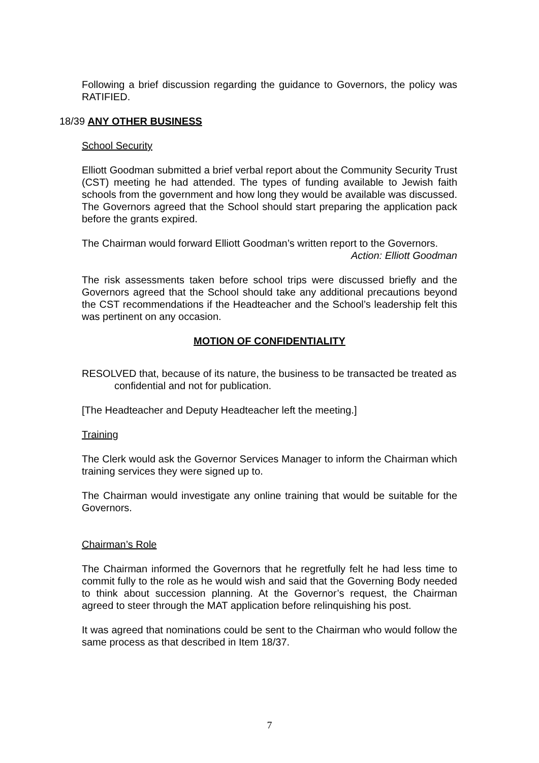Following a brief discussion regarding the guidance to Governors, the policy was RATIFIED.
18/39 ANY OTHER BUSINESS
School Security
Elliott Goodman submitted a brief verbal report about the Community Security Trust (CST) meeting he had attended. The types of funding available to Jewish faith schools from the government and how long they would be available was discussed. The Governors agreed that the School should start preparing the application pack before the grants expired.
The Chairman would forward Elliott Goodman’s written report to the Governors.
Action: Elliott Goodman
The risk assessments taken before school trips were discussed briefly and the Governors agreed that the School should take any additional precautions beyond the CST recommendations if the Headteacher and the School’s leadership felt this was pertinent on any occasion.
MOTION OF CONFIDENTIALITY
RESOLVED that, because of its nature, the business to be transacted be treated as confidential and not for publication.
[The Headteacher and Deputy Headteacher left the meeting.]
Training
The Clerk would ask the Governor Services Manager to inform the Chairman which training services they were signed up to.
The Chairman would investigate any online training that would be suitable for the Governors.
Chairman’s Role
The Chairman informed the Governors that he regretfully felt he had less time to commit fully to the role as he would wish and said that the Governing Body needed to think about succession planning. At the Governor’s request, the Chairman agreed to steer through the MAT application before relinquishing his post.
It was agreed that nominations could be sent to the Chairman who would follow the same process as that described in Item 18/37.
7